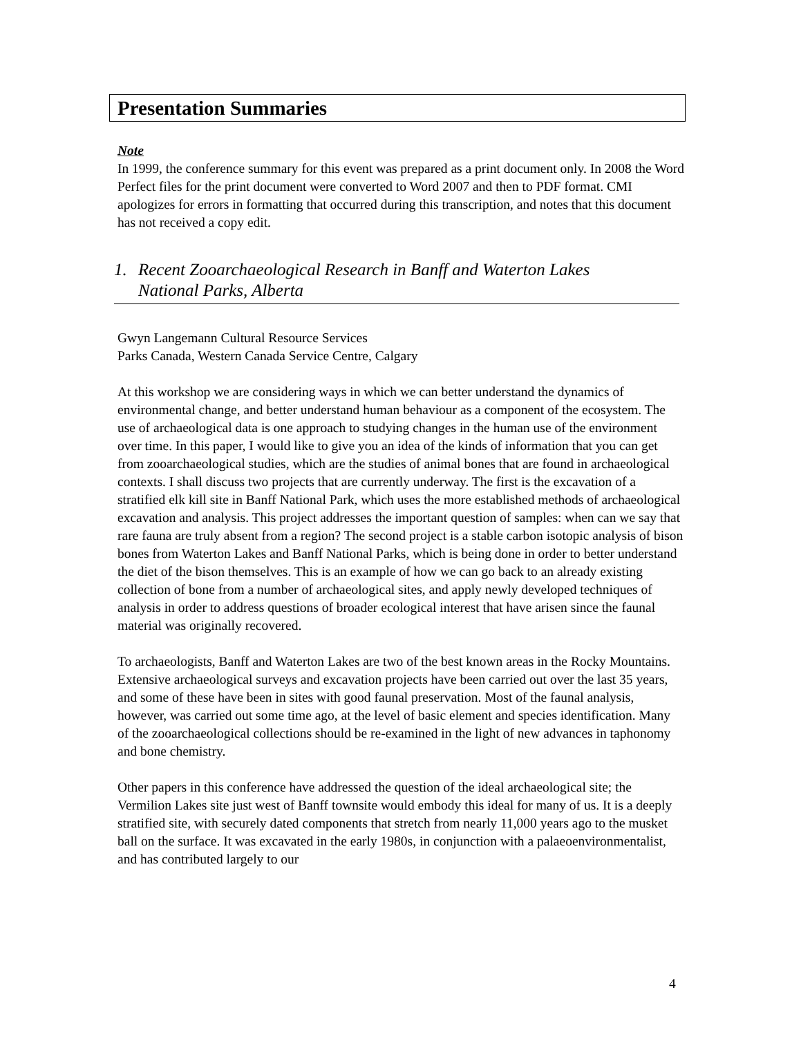Presentation Summaries
Note
In 1999, the conference summary for this event was prepared as a print document only. In 2008 the Word Perfect files for the print document were converted to Word 2007 and then to PDF format. CMI apologizes for errors in formatting that occurred during this transcription, and notes that this document has not received a copy edit.
1. Recent Zooarchaeological Research in Banff and Waterton Lakes
National Parks, Alberta
Gwyn Langemann Cultural Resource Services
Parks Canada, Western Canada Service Centre, Calgary
At this workshop we are considering ways in which we can better understand the dynamics of environmental change, and better understand human behaviour as a component of the ecosystem. The use of archaeological data is one approach to studying changes in the human use of the environment over time. In this paper, I would like to give you an idea of the kinds of information that you can get from zooarchaeological studies, which are the studies of animal bones that are found in archaeological contexts. I shall discuss two projects that are currently underway. The first is the excavation of a stratified elk kill site in Banff National Park, which uses the more established methods of archaeological excavation and analysis. This project addresses the important question of samples: when can we say that rare fauna are truly absent from a region? The second project is a stable carbon isotopic analysis of bison bones from Waterton Lakes and Banff National Parks, which is being done in order to better understand the diet of the bison themselves. This is an example of how we can go back to an already existing collection of bone from a number of archaeological sites, and apply newly developed techniques of analysis in order to address questions of broader ecological interest that have arisen since the faunal material was originally recovered.
To archaeologists, Banff and Waterton Lakes are two of the best known areas in the Rocky Mountains. Extensive archaeological surveys and excavation projects have been carried out over the last 35 years, and some of these have been in sites with good faunal preservation. Most of the faunal analysis, however, was carried out some time ago, at the level of basic element and species identification. Many of the zooarchaeological collections should be re-examined in the light of new advances in taphonomy and bone chemistry.
Other papers in this conference have addressed the question of the ideal archaeological site; the Vermilion Lakes site just west of Banff townsite would embody this ideal for many of us. It is a deeply stratified site, with securely dated components that stretch from nearly 11,000 years ago to the musket ball on the surface. It was excavated in the early 1980s, in conjunction with a palaeoenvironmentalist, and has contributed largely to our
4